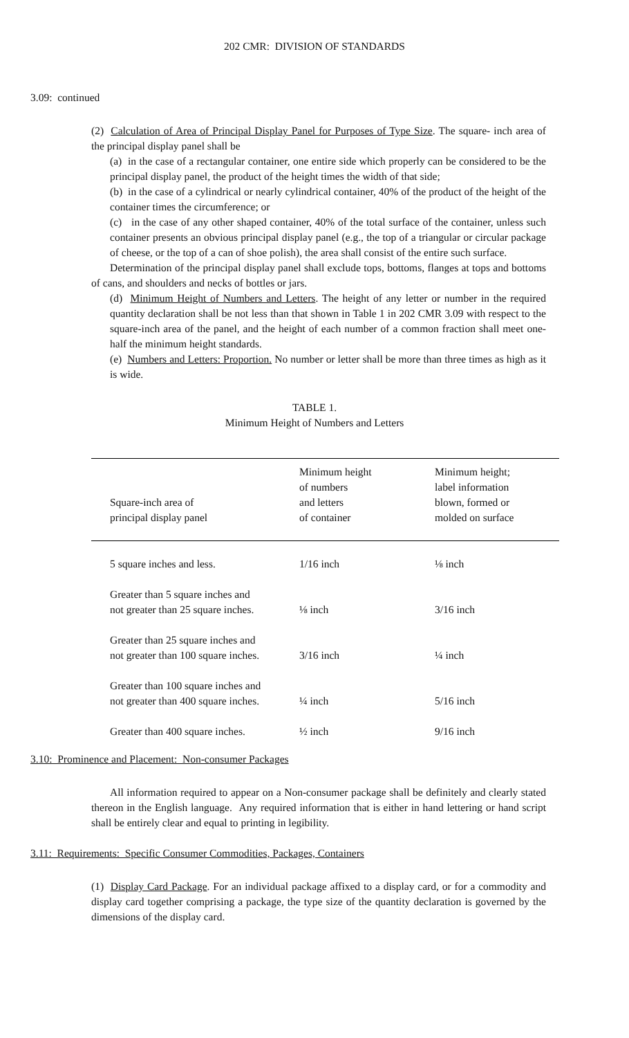202 CMR: DIVISION OF STANDARDS
3.09: continued
(2) Calculation of Area of Principal Display Panel for Purposes of Type Size. The square- inch area of the principal display panel shall be
(a) in the case of a rectangular container, one entire side which properly can be considered to be the principal display panel, the product of the height times the width of that side;
(b) in the case of a cylindrical or nearly cylindrical container, 40% of the product of the height of the container times the circumference; or
(c) in the case of any other shaped container, 40% of the total surface of the container, unless such container presents an obvious principal display panel (e.g., the top of a triangular or circular package of cheese, or the top of a can of shoe polish), the area shall consist of the entire such surface.
Determination of the principal display panel shall exclude tops, bottoms, flanges at tops and bottoms of cans, and shoulders and necks of bottles or jars.
(d) Minimum Height of Numbers and Letters. The height of any letter or number in the required quantity declaration shall be not less than that shown in Table 1 in 202 CMR 3.09 with respect to the square-inch area of the panel, and the height of each number of a common fraction shall meet one-half the minimum height standards.
(e) Numbers and Letters: Proportion. No number or letter shall be more than three times as high as it is wide.
TABLE 1.
Minimum Height of Numbers and Letters
| Square-inch area of principal display panel | Minimum height of numbers and letters of container | Minimum height; label information blown, formed or molded on surface |
| --- | --- | --- |
| 5 square inches and less. | 1/16 inch | ⅛ inch |
| Greater than 5 square inches and not greater than 25 square inches. | ⅛ inch | 3/16 inch |
| Greater than 25 square inches and not greater than 100 square inches. | 3/16 inch | ¼ inch |
| Greater than 100 square inches and not greater than 400 square inches. | ¼ inch | 5/16 inch |
| Greater than 400 square inches. | ½ inch | 9/16 inch |
3.10: Prominence and Placement: Non-consumer Packages
All information required to appear on a Non-consumer package shall be definitely and clearly stated thereon in the English language. Any required information that is either in hand lettering or hand script shall be entirely clear and equal to printing in legibility.
3.11: Requirements: Specific Consumer Commodities, Packages, Containers
(1) Display Card Package. For an individual package affixed to a display card, or for a commodity and display card together comprising a package, the type size of the quantity declaration is governed by the dimensions of the display card.